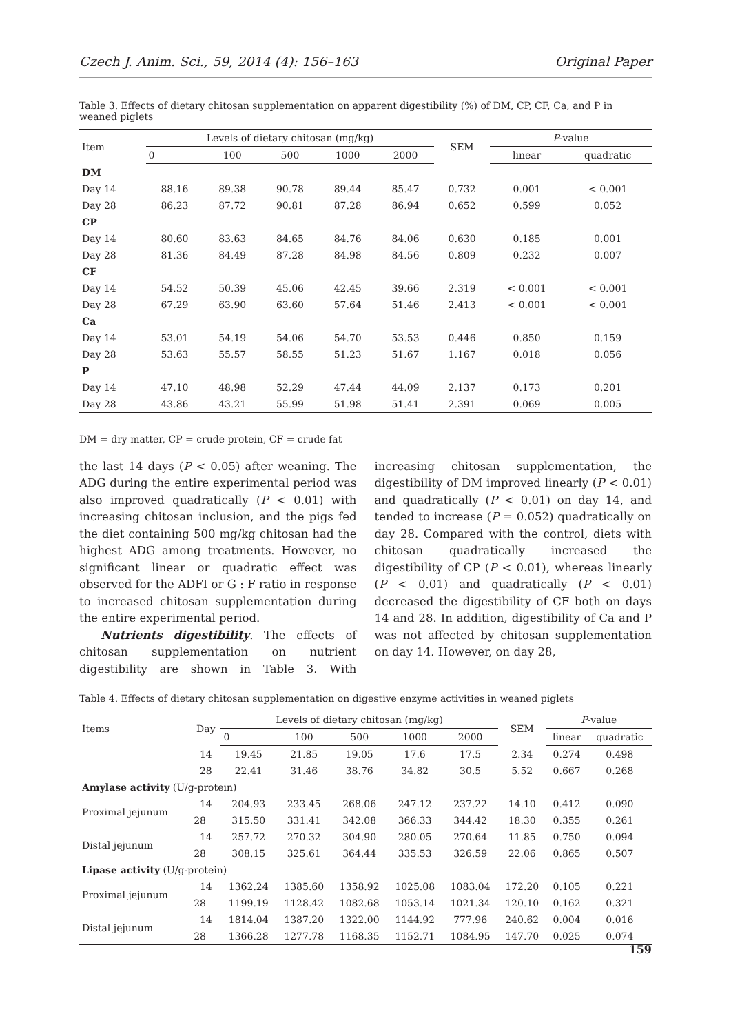Czech J. Anim. Sci., 59, 2014 (4): 156–163 Original Paper
Table 3. Effects of dietary chitosan supplementation on apparent digestibility (%) of DM, CP, CF, Ca, and P in weaned piglets
| Item | Levels of dietary chitosan (mg/kg) | | | | | SEM | P -value | |
| --- | --- | --- | --- | --- | --- | --- | --- | --- |
| | 0 | 100 | 500 | 1000 | 2000 | | linear | quadratic |
| DM | | | | | | | | |
| Day 14 | 88.16 | 89.38 | 90.78 | 89.44 | 85.47 | 0.732 | 0.001 | < 0.001 |
| Day 28 | 86.23 | 87.72 | 90.81 | 87.28 | 86.94 | 0.652 | 0.599 | 0.052 |
| CP | | | | | | | | |
| Day 14 | 80.60 | 83.63 | 84.65 | 84.76 | 84.06 | 0.630 | 0.185 | 0.001 |
| Day 28 | 81.36 | 84.49 | 87.28 | 84.98 | 84.56 | 0.809 | 0.232 | 0.007 |
| CF | | | | | | | | |
| Day 14 | 54.52 | 50.39 | 45.06 | 42.45 | 39.66 | 2.319 | < 0.001 | < 0.001 |
| Day 28 | 67.29 | 63.90 | 63.60 | 57.64 | 51.46 | 2.413 | < 0.001 | < 0.001 |
| Ca | | | | | | | | |
| Day 14 | 53.01 | 54.19 | 54.06 | 54.70 | 53.53 | 0.446 | 0.850 | 0.159 |
| Day 28 | 53.63 | 55.57 | 58.55 | 51.23 | 51.67 | 1.167 | 0.018 | 0.056 |
| P | | | | | | | | |
| Day 14 | 47.10 | 48.98 | 52.29 | 47.44 | 44.09 | 2.137 | 0.173 | 0.201 |
| Day 28 | 43.86 | 43.21 | 55.99 | 51.98 | 51.41 | 2.391 | 0.069 | 0.005 |
DM = dry matter, CP = crude protein, CF = crude fat
the last 14 days (P < 0.05) after weaning. The ADG during the entire experimental period was also improved quadratically (P < 0.01) with increasing chitosan inclusion, and the pigs fed the diet containing 500 mg/kg chitosan had the highest ADG among treatments. However, no significant linear or quadratic effect was observed for the ADFI or G : F ratio in response to increased chitosan supplementation during the entire experimental period.
Nutrients digestibility. The effects of chitosan supplementation on nutrient digestibility are shown in Table 3. With increasing chitosan supplementation, the digestibility of DM improved linearly (P < 0.01) and quadratically (P < 0.01) on day 14, and tended to increase (P = 0.052) quadratically on day 28. Compared with the control, diets with chitosan quadratically increased the digestibility of CP (P < 0.01), whereas linearly (P < 0.01) and quadratically (P < 0.01) decreased the digestibility of CF both on days 14 and 28. In addition, digestibility of Ca and P was not affected by chitosan supplementation on day 14. However, on day 28,
Table 4. Effects of dietary chitosan supplementation on digestive enzyme activities in weaned piglets
| Items | Day | Levels of dietary chitosan (mg/kg) | | | | | SEM | P -value | |
| --- | --- | --- | --- | --- | --- | --- | --- | --- | --- |
| | | 0 | 100 | 500 | 1000 | 2000 | | linear | quadratic |
| | 14 | 19.45 | 21.85 | 19.05 | 17.6 | 17.5 | 2.34 | 0.274 | 0.498 |
| | 28 | 22.41 | 31.46 | 38.76 | 34.82 | 30.5 | 5.52 | 0.667 | 0.268 |
| Amylase activity (U/g-protein) | | | | | | | | | |
| Proximal jejunum | 14 | 204.93 | 233.45 | 268.06 | 247.12 | 237.22 | 14.10 | 0.412 | 0.090 |
| | 28 | 315.50 | 331.41 | 342.08 | 366.33 | 344.42 | 18.30 | 0.355 | 0.261 |
| Distal jejunum | 14 | 257.72 | 270.32 | 304.90 | 280.05 | 270.64 | 11.85 | 0.750 | 0.094 |
| | 28 | 308.15 | 325.61 | 364.44 | 335.53 | 326.59 | 22.06 | 0.865 | 0.507 |
| Lipase activity (U/g-protein) | | | | | | | | | |
| Proximal jejunum | 14 | 1362.24 | 1385.60 | 1358.92 | 1025.08 | 1083.04 | 172.20 | 0.105 | 0.221 |
| | 28 | 1199.19 | 1128.42 | 1082.68 | 1053.14 | 1021.34 | 120.10 | 0.162 | 0.321 |
| Distal jejunum | 14 | 1814.04 | 1387.20 | 1322.00 | 1144.92 | 777.96 | 240.62 | 0.004 | 0.016 |
| | 28 | 1366.28 | 1277.78 | 1168.35 | 1152.71 | 1084.95 | 147.70 | 0.025 | 0.074 |
159